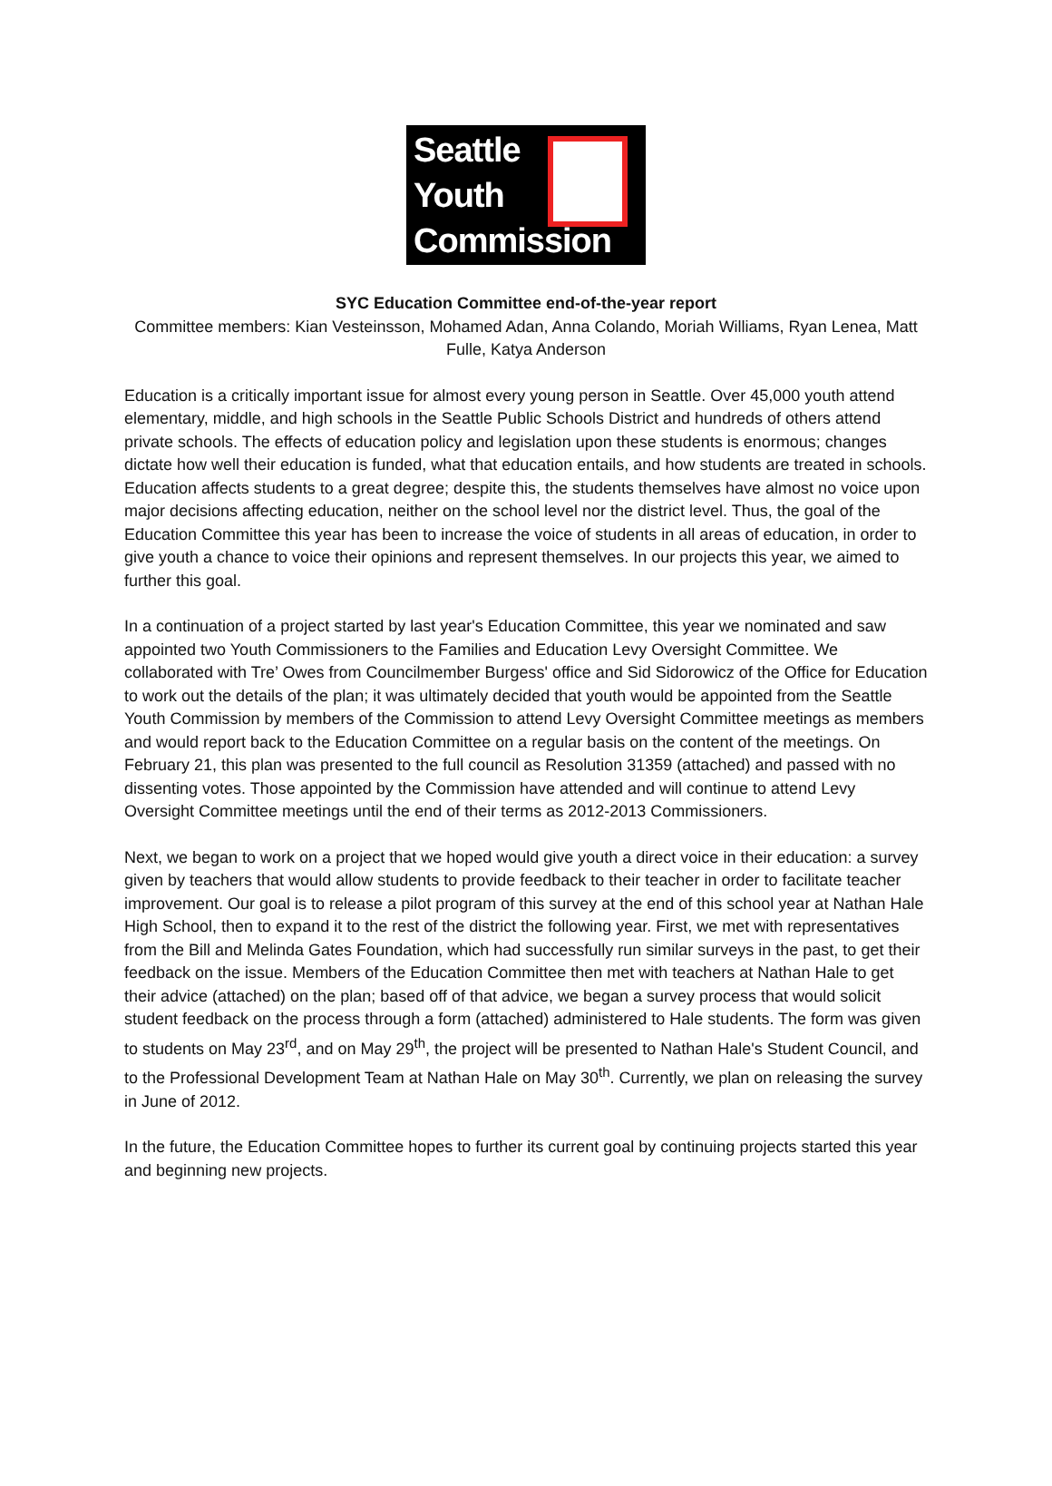Seattle
Youth
Commission
SYC Education Committee end-of-the-year report
Committee members: Kian Vesteinsson, Mohamed Adan, Anna Colando, Moriah Williams, Ryan Lenea, Matt Fulle, Katya Anderson
Education is a critically important issue for almost every young person in Seattle. Over 45,000 youth attend elementary, middle, and high schools in the Seattle Public Schools District and hundreds of others attend private schools. The effects of education policy and legislation upon these students is enormous; changes dictate how well their education is funded, what that education entails, and how students are treated in schools. Education affects students to a great degree; despite this, the students themselves have almost no voice upon major decisions affecting education, neither on the school level nor the district level. Thus, the goal of the Education Committee this year has been to increase the voice of students in all areas of education, in order to give youth a chance to voice their opinions and represent themselves. In our projects this year, we aimed to further this goal.
In a continuation of a project started by last year's Education Committee, this year we nominated and saw appointed two Youth Commissioners to the Families and Education Levy Oversight Committee. We collaborated with Tre’ Owes from Councilmember Burgess' office and Sid Sidorowicz of the Office for Education to work out the details of the plan; it was ultimately decided that youth would be appointed from the Seattle Youth Commission by members of the Commission to attend Levy Oversight Committee meetings as members and would report back to the Education Committee on a regular basis on the content of the meetings. On February 21, this plan was presented to the full council as Resolution 31359 (attached) and passed with no dissenting votes. Those appointed by the Commission have attended and will continue to attend Levy Oversight Committee meetings until the end of their terms as 2012-2013 Commissioners.
Next, we began to work on a project that we hoped would give youth a direct voice in their education: a survey given by teachers that would allow students to provide feedback to their teacher in order to facilitate teacher improvement. Our goal is to release a pilot program of this survey at the end of this school year at Nathan Hale High School, then to expand it to the rest of the district the following year. First, we met with representatives from the Bill and Melinda Gates Foundation, which had successfully run similar surveys in the past, to get their feedback on the issue. Members of the Education Committee then met with teachers at Nathan Hale to get their advice (attached) on the plan; based off of that advice, we began a survey process that would solicit student feedback on the process through a form (attached) administered to Hale students. The form was given to students on May 23<sup>rd</sup>, and on May 29<sup>th</sup>, the project will be presented to Nathan Hale's Student Council, and to the Professional Development Team at Nathan Hale on May 30<sup>th</sup>. Currently, we plan on releasing the survey in June of 2012.
In the future, the Education Committee hopes to further its current goal by continuing projects started this year and beginning new projects.